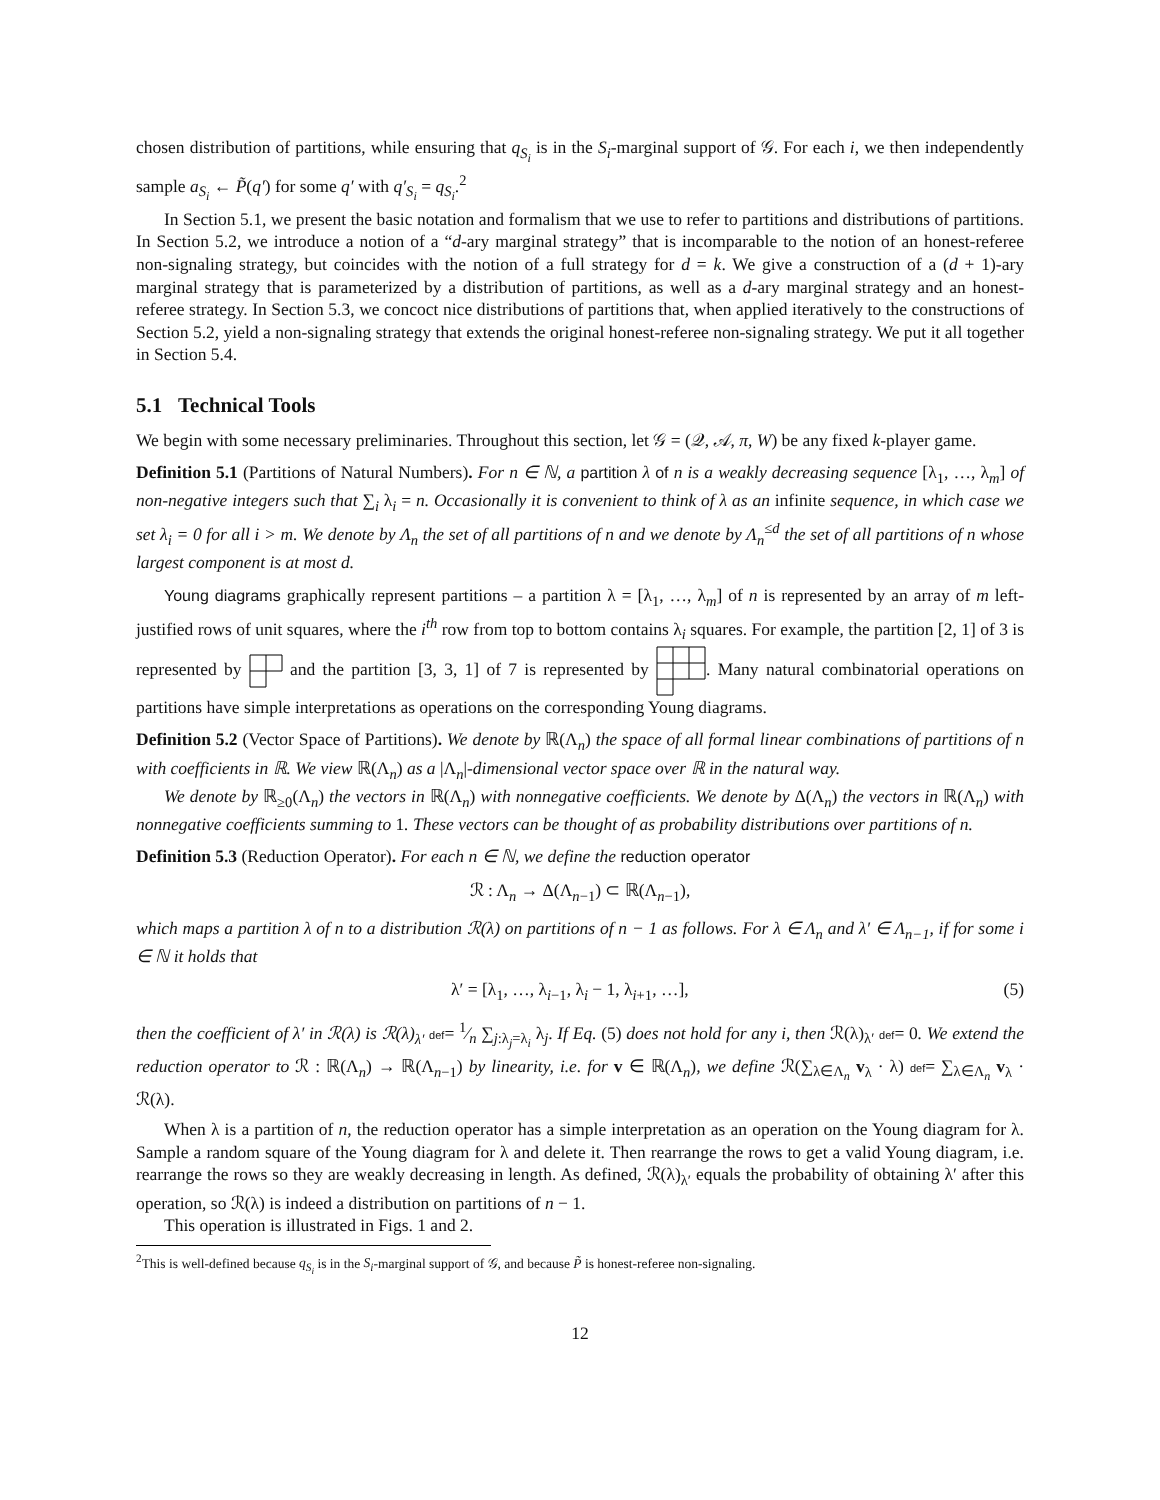chosen distribution of partitions, while ensuring that q<sub>S<sub>i</sub></sub> is in the S<sub>i</sub>-marginal support of 𝒢. For each i, we then independently sample a<sub>S<sub>i</sub></sub> ← P̃(q′) for some q′ with q′<sub>S<sub>i</sub></sub> = q<sub>S<sub>i</sub></sub>.<sup>2</sup>
In Section 5.1, we present the basic notation and formalism that we use to refer to partitions and distributions of partitions. In Section 5.2, we introduce a notion of a “d-ary marginal strategy” that is incomparable to the notion of an honest-referee non-signaling strategy, but coincides with the notion of a full strategy for d = k. We give a construction of a (d + 1)-ary marginal strategy that is parameterized by a distribution of partitions, as well as a d-ary marginal strategy and an honest-referee strategy. In Section 5.3, we concoct nice distributions of partitions that, when applied iteratively to the constructions of Section 5.2, yield a non-signaling strategy that extends the original honest-referee non-signaling strategy. We put it all together in Section 5.4.
5.1 Technical Tools
We begin with some necessary preliminaries. Throughout this section, let 𝒢 = (𝒬, 𝒜, π, W) be any fixed k-player game.
Definition 5.1 (Partitions of Natural Numbers). For n ∈ ℕ, a partition λ of n is a weakly decreasing sequence [λ<sub>1</sub>, …, λ<sub>m</sub>] of non-negative integers such that ∑<sub>i</sub> λ<sub>i</sub> = n. Occasionally it is convenient to think of λ as an infinite sequence, in which case we set λ<sub>i</sub> = 0 for all i > m. We denote by Λ<sub>n</sub> the set of all partitions of n and we denote by Λ<sub>n</sub><sup>≤d</sup> the set of all partitions of n whose largest component is at most d.
Young diagrams graphically represent partitions – a partition λ = [λ<sub>1</sub>, …, λ<sub>m</sub>] of n is represented by an array of m left-justified rows of unit squares, where the i<sup>th</sup> row from top to bottom contains λ<sub>i</sub> squares. For example, the partition [2, 1] of 3 is represented by and the partition [3, 3, 1] of 7 is represented by . Many natural combinatorial operations on partitions have simple interpretations as operations on the corresponding Young diagrams.
Definition 5.2 (Vector Space of Partitions). We denote by ℝ(Λ<sub>n</sub>) the space of all formal linear combinations of partitions of n with coefficients in ℝ. We view ℝ(Λ<sub>n</sub>) as a |Λ<sub>n</sub>|-dimensional vector space over ℝ in the natural way.
We denote by ℝ<sub>≥0</sub>(Λ<sub>n</sub>) the vectors in ℝ(Λ<sub>n</sub>) with nonnegative coefficients. We denote by Δ(Λ<sub>n</sub>) the vectors in ℝ(Λ<sub>n</sub>) with nonnegative coefficients summing to 1. These vectors can be thought of as probability distributions over partitions of n.
Definition 5.3 (Reduction Operator). For each n ∈ ℕ, we define the reduction operator
ℛ : Λ<sub>n</sub> → Δ(Λ<sub>n−1</sub>) ⊂ ℝ(Λ<sub>n−1</sub>),
which maps a partition λ of n to a distribution ℛ(λ) on partitions of n − 1 as follows. For λ ∈ Λ<sub>n</sub> and λ′ ∈ Λ<sub>n−1</sub>, if for some i ∈ ℕ it holds that
λ′ = [λ<sub>1</sub>, …, λ<sub>i−1</sub>, λ<sub>i</sub> − 1, λ<sub>i+1</sub>, …], (5)
then the coefficient of λ′ in ℛ(λ) is ℛ(λ)<sub>λ′</sub> def= 1⁄n ∑<sub>j:λ<sub>j</sub>=λ<sub>i</sub></sub> λ<sub>j</sub>. If Eq. (5) does not hold for any i, then ℛ(λ)<sub>λ′</sub> def= 0. We extend the reduction operator to ℛ : ℝ(Λ<sub>n</sub>) → ℝ(Λ<sub>n−1</sub>) by linearity, i.e. for v ∈ ℝ(Λ<sub>n</sub>), we define ℛ(∑<sub>λ∈Λ<sub>n</sub></sub> v<sub>λ</sub> · λ) def= ∑<sub>λ∈Λ<sub>n</sub></sub> v<sub>λ</sub> · ℛ(λ).
When λ is a partition of n, the reduction operator has a simple interpretation as an operation on the Young diagram for λ. Sample a random square of the Young diagram for λ and delete it. Then rearrange the rows to get a valid Young diagram, i.e. rearrange the rows so they are weakly decreasing in length. As defined, ℛ(λ)<sub>λ′</sub> equals the probability of obtaining λ′ after this operation, so ℛ(λ) is indeed a distribution on partitions of n − 1.
This operation is illustrated in Figs. 1 and 2.
<sup>2</sup> This is well-defined because q<sub>S<sub>i</sub></sub> is in the S<sub>i</sub>-marginal support of 𝒢, and because P̃ is honest-referee non-signaling.
12